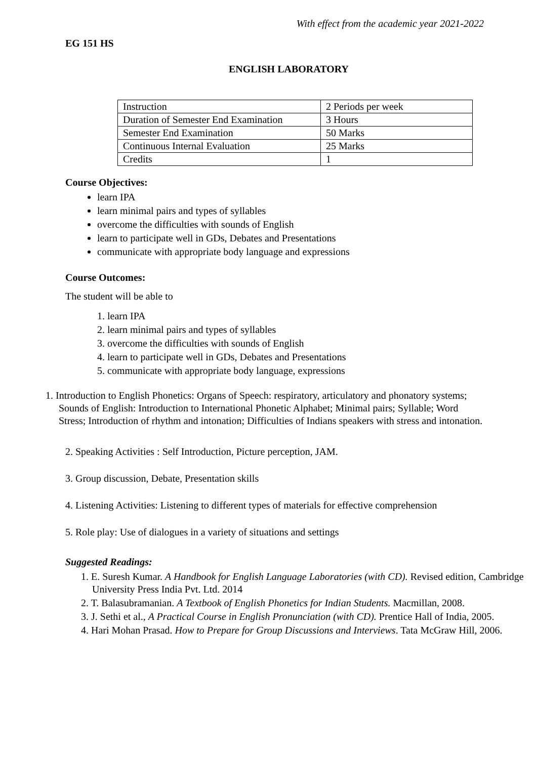With effect from the academic year 2021-2022
EG 151 HS
ENGLISH LABORATORY
| Instruction | 2 Periods per week |
| Duration of Semester End Examination | 3 Hours |
| Semester End Examination | 50 Marks |
| Continuous Internal Evaluation | 25 Marks |
| Credits | 1 |
Course Objectives:
learn IPA
learn minimal pairs and types of syllables
overcome the difficulties with sounds of English
learn to participate well in GDs, Debates and Presentations
communicate with appropriate body language and expressions
Course Outcomes:
The student will be able to
1. learn IPA
2. learn minimal pairs and types of syllables
3. overcome the difficulties with sounds of English
4. learn to participate well in GDs, Debates and Presentations
5. communicate with appropriate body language, expressions
1. Introduction to English Phonetics: Organs of Speech: respiratory, articulatory and phonatory systems; Sounds of English: Introduction to International Phonetic Alphabet; Minimal pairs; Syllable; Word Stress; Introduction of rhythm and intonation; Difficulties of Indians speakers with stress and intonation.
2. Speaking Activities : Self Introduction, Picture perception, JAM.
3. Group discussion, Debate, Presentation skills
4. Listening Activities: Listening to different types of materials for effective comprehension
5. Role play: Use of dialogues in a variety of situations and settings
Suggested Readings:
1. E. Suresh Kumar. A Handbook for English Language Laboratories (with CD). Revised edition, Cambridge University Press India Pvt. Ltd. 2014
2. T. Balasubramanian. A Textbook of English Phonetics for Indian Students. Macmillan, 2008.
3. J. Sethi et al., A Practical Course in English Pronunciation (with CD). Prentice Hall of India, 2005.
4. Hari Mohan Prasad. How to Prepare for Group Discussions and Interviews. Tata McGraw Hill, 2006.